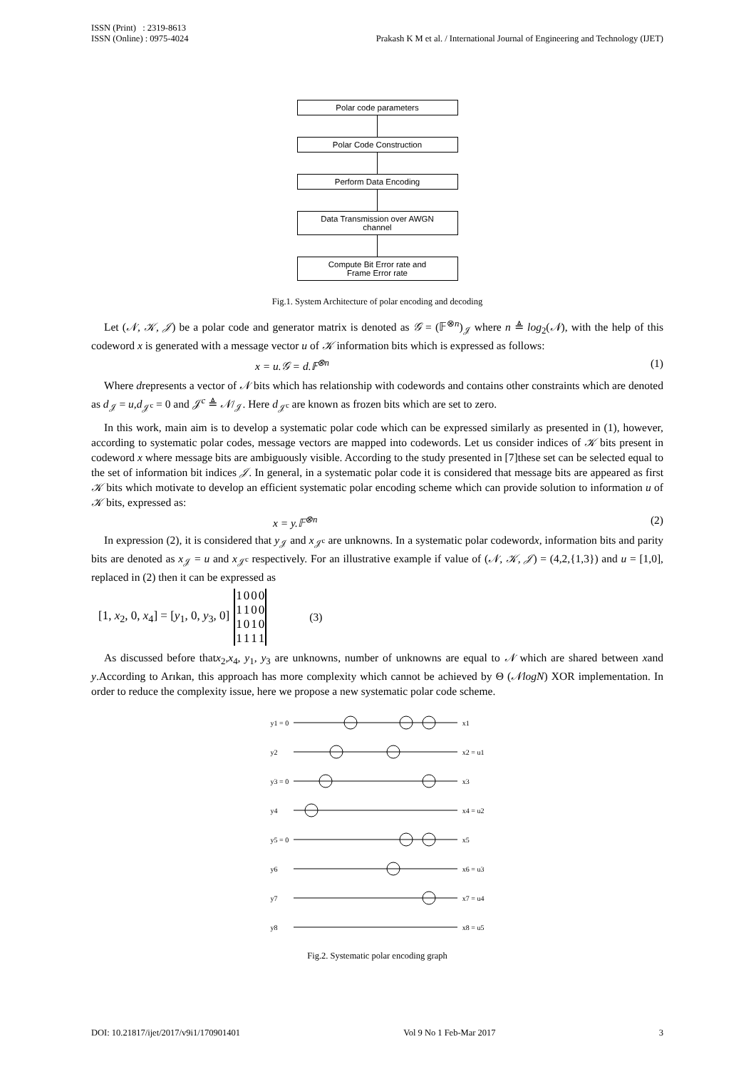Prakash K M et al. / International Journal of Engineering and Technology (IJET) ISSN (Print) : 2319-8613
ISSN (Online) : 0975-4024
Polar code parameters
Polar Code Construction
Perform Data Encoding
Data Transmission over AWGN
channel
Compute Bit Error rate and
Frame Error rate
Fig.1. System Architecture of polar encoding and decoding
Let (𝒩, 𝒦, 𝒥) be a polar code and generator matrix is denoted as 𝒢 = (𝔽<sup>⊗n</sup>)<sub>𝒥</sub> where n ≜ log<sub>2</sub>(𝒩), with the help of this codeword x is generated with a message vector u of 𝒦 information bits which is expressed as follows:
x = u.𝒢 = d.𝔽<sup>⊗n</sup> (1)
Where drepresents a vector of 𝒩 bits which has relationship with codewords and contains other constraints which are denoted as d<sub>𝒥</sub> = u,d<sub>𝒥<sup>c</sup></sub> = 0 and 𝒥<sup>c</sup> ≜ 𝒩/<sub>𝒥</sub>. Here d<sub>𝒥<sup>c</sup></sub> are known as frozen bits which are set to zero.
In this work, main aim is to develop a systematic polar code which can be expressed similarly as presented in (1), however, according to systematic polar codes, message vectors are mapped into codewords. Let us consider indices of 𝒦 bits present in codeword x where message bits are ambiguously visible. According to the study presented in [7]these set can be selected equal to the set of information bit indices 𝒥. In general, in a systematic polar code it is considered that message bits are appeared as first 𝒦 bits which motivate to develop an efficient systematic polar encoding scheme which can provide solution to information u of 𝒦 bits, expressed as:
x = y.𝔽<sup>⊗n</sup> (2)
In expression (2), it is considered that y<sub>𝒥</sub> and x<sub>𝒥<sup>c</sup></sub> are unknowns. In a systematic polar codewordx, information bits and parity bits are denoted as x<sub>𝒥</sub> = u and x<sub>𝒥<sup>c</sup></sub> respectively. For an illustrative example if value of (𝒩, 𝒦, 𝒥) = (4,2,{1,3}) and u = [1,0], replaced in (2) then it can be expressed as
[1, x<sub>2</sub>, 0, x<sub>4</sub>] = [y<sub>1</sub>, 0, y<sub>3</sub>, 0]
| 1 | 0 | 0 | 0 |
| 1 | 1 | 0 | 0 |
| 1 | 0 | 1 | 0 |
| 1 | 1 | 1 | 1 |
(3)
As discussed before thatx<sub>2</sub>,x<sub>4</sub>, y<sub>1</sub>, y<sub>3</sub> are unknowns, number of unknowns are equal to 𝒩 which are shared between xand y.According to Arıkan, this approach has more complexity which cannot be achieved by Θ (𝒩logN) XOR implementation. In order to reduce the complexity issue, here we propose a new systematic polar code scheme.
y1 = 0
y2
y3 = 0
y4
y5 = 0
y6
y7
y8
x1
x2 = u1
x3
x4 = u2
x5
x6 = u3
x7 = u4
x8 = u5
Fig.2. Systematic polar encoding graph
DOI: 10.21817/ijet/2017/v9i1/170901401 Vol 9 No 1 Feb-Mar 2017 3